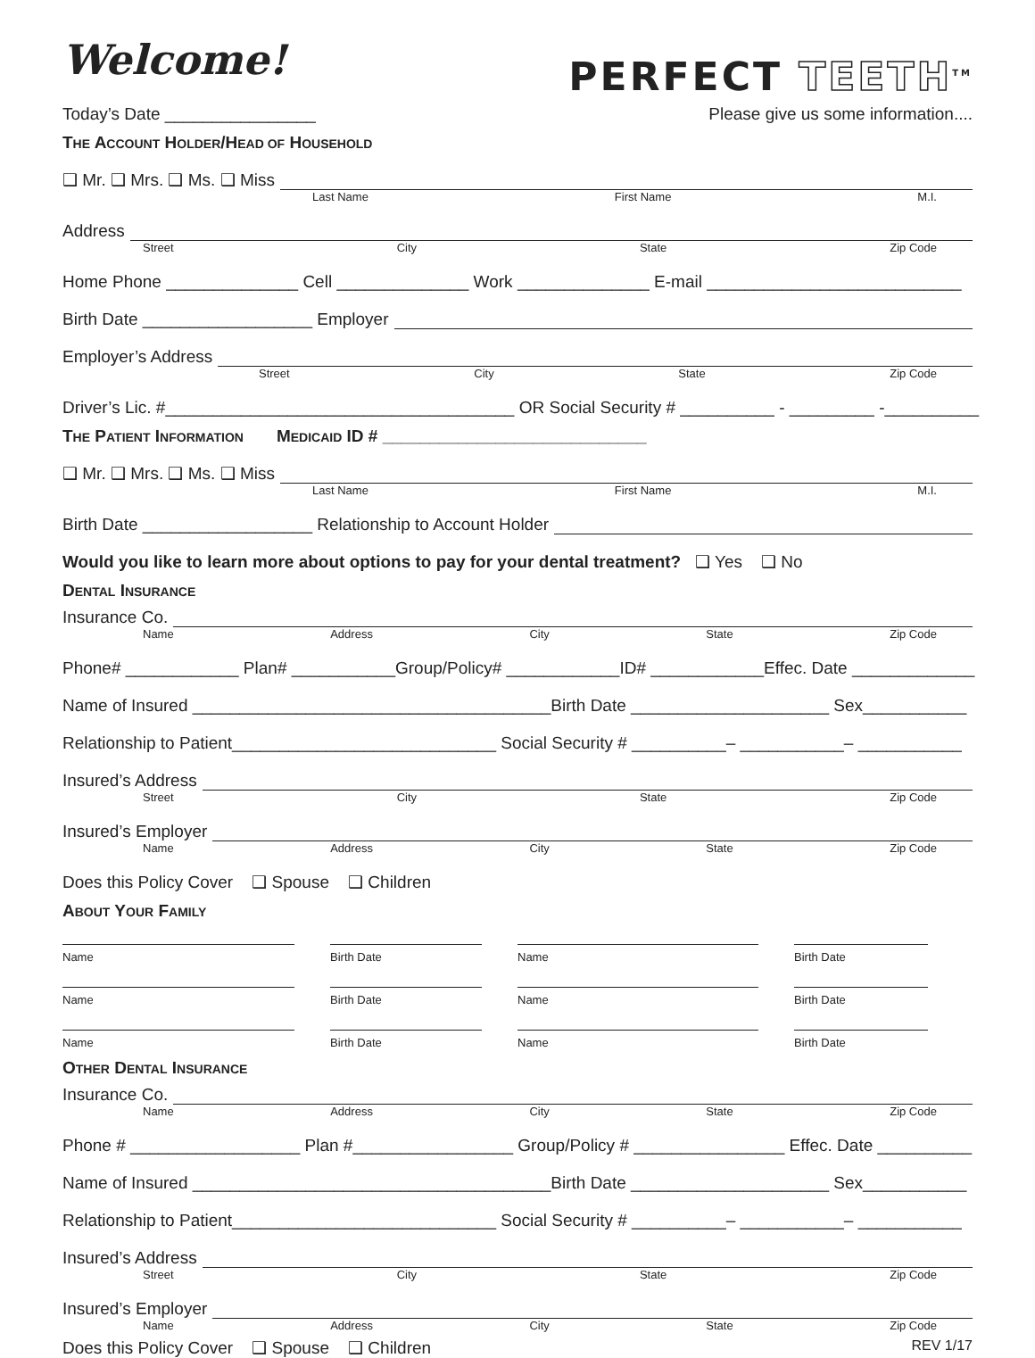Welcome!
PERFECT TEETH<sup>TM</sup>
Today’s Date ________________ Please give us some information....
THE ACCOUNT HOLDER/HEAD OF HOUSEHOLD
❑ Mr. ❑ Mrs. ❑ Ms. ❑ Miss
Last Name First Name M.I.
Address
Street City State Zip Code
Home Phone ______________ Cell ______________ Work ______________ E-mail ___________________________
Birth Date __________________ Employer
Employer’s Address
Street City State Zip Code
Driver’s Lic. #_____________________________________ OR Social Security # __________ - _________ -__________
THE PATIENT INFORMATION MEDICAID ID # ____________________________
❑ Mr. ❑ Mrs. ❑ Ms. ❑ Miss
Last Name First Name M.I.
Birth Date __________________ Relationship to Account Holder
Would you like to learn more about options to pay for your dental treatment? ❑ Yes ❑ No
DENTAL INSURANCE
Insurance Co.
Name Address City State Zip Code
Phone# ____________ Plan# ___________Group/Policy# ____________ID# ____________Effec. Date _____________
Name of Insured ______________________________________Birth Date _____________________ Sex___________
Relationship to Patient____________________________ Social Security # __________– ___________– ___________
Insured’s Address
Street City State Zip Code
Insured’s Employer
Name Address City State Zip Code
Does this Policy Cover ❑ Spouse ❑ Children
ABOUT YOUR FAMILY
Name
Birth Date
Name
Birth Date
Name
Birth Date
Name
Birth Date
Name
Birth Date
Name
Birth Date
OTHER DENTAL INSURANCE
Insurance Co.
Name Address City State Zip Code
Phone # __________________ Plan #_________________ Group/Policy # ________________ Effec. Date __________
Name of Insured ______________________________________Birth Date _____________________ Sex___________
Relationship to Patient____________________________ Social Security # __________– ___________– ___________
Insured’s Address
Street City State Zip Code
Insured’s Employer
Name Address City State Zip Code
Does this Policy Cover ❑ Spouse ❑ Children REV 1/17